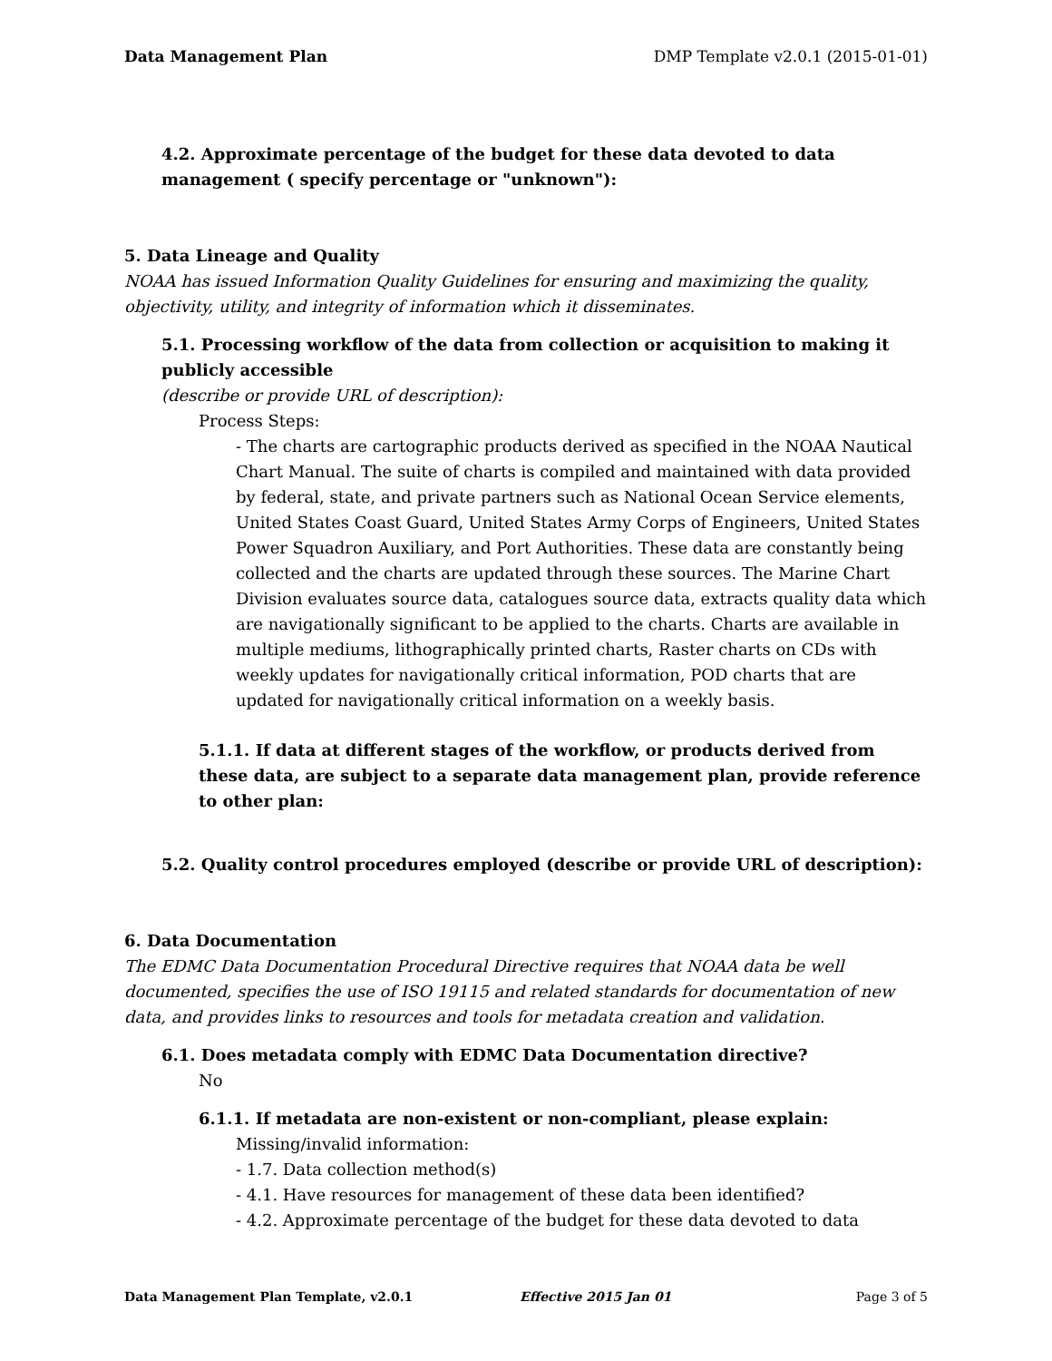Data Management Plan DMP Template v2.0.1 (2015-01-01)
4.2. Approximate percentage of the budget for these data devoted to data management ( specify percentage or "unknown"):
5. Data Lineage and Quality
NOAA has issued Information Quality Guidelines for ensuring and maximizing the quality, objectivity, utility, and integrity of information which it disseminates.
5.1. Processing workflow of the data from collection or acquisition to making it publicly accessible
(describe or provide URL of description):
Process Steps:
- The charts are cartographic products derived as specified in the NOAA Nautical Chart Manual. The suite of charts is compiled and maintained with data provided by federal, state, and private partners such as National Ocean Service elements, United States Coast Guard, United States Army Corps of Engineers, United States Power Squadron Auxiliary, and Port Authorities. These data are constantly being collected and the charts are updated through these sources. The Marine Chart Division evaluates source data, catalogues source data, extracts quality data which are navigationally significant to be applied to the charts. Charts are available in multiple mediums, lithographically printed charts, Raster charts on CDs with weekly updates for navigationally critical information, POD charts that are updated for navigationally critical information on a weekly basis.
5.1.1. If data at different stages of the workflow, or products derived from these data, are subject to a separate data management plan, provide reference to other plan:
5.2. Quality control procedures employed (describe or provide URL of description):
6. Data Documentation
The EDMC Data Documentation Procedural Directive requires that NOAA data be well documented, specifies the use of ISO 19115 and related standards for documentation of new data, and provides links to resources and tools for metadata creation and validation.
6.1. Does metadata comply with EDMC Data Documentation directive?
No
6.1.1. If metadata are non-existent or non-compliant, please explain:
Missing/invalid information:
- 1.7. Data collection method(s)
- 4.1. Have resources for management of these data been identified?
- 4.2. Approximate percentage of the budget for these data devoted to data
Data Management Plan Template, v2.0.1 Effective 2015 Jan 01 Page 3 of 5